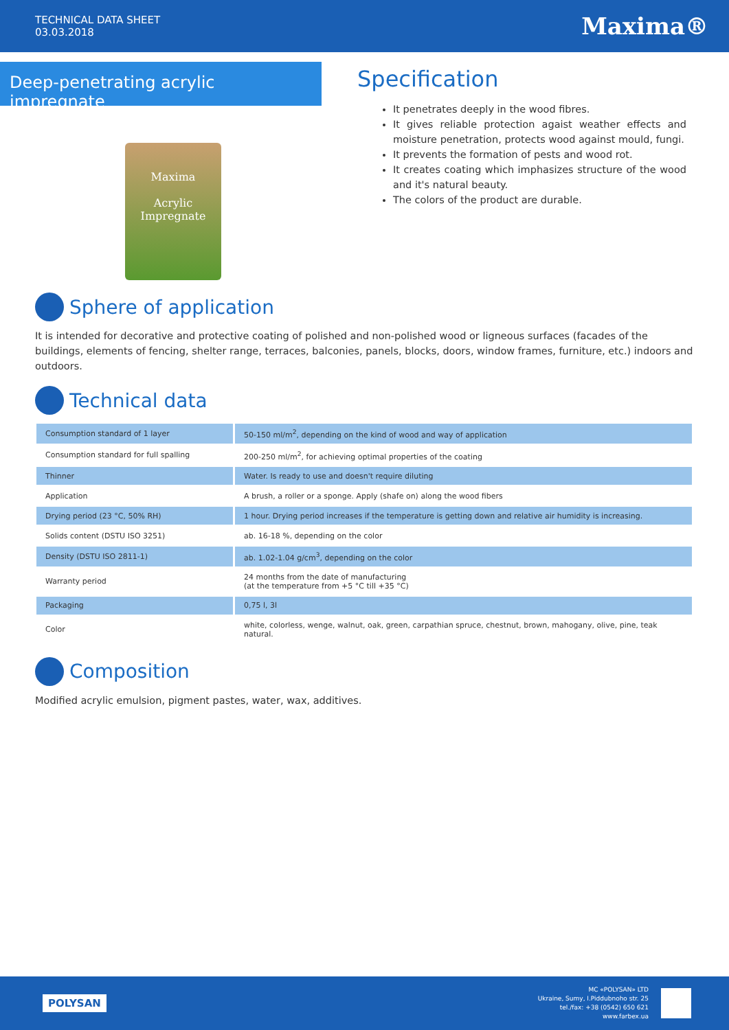TECHNICAL DATA SHEET
03.03.2018
Maxima®
Deep-penetrating acrylic impregnate
Maxima
Acrylic Impregnate
Specification
It penetrates deeply in the wood fibres.
It gives reliable protection agaist weather effects and moisture penetration, protects wood against mould, fungi.
It prevents the formation of pests and wood rot.
It creates coating which imphasizes structure of the wood and it's natural beauty.
The colors of the product are durable.
Sphere of application
It is intended for decorative and protective coating of polished and non-polished wood or ligneous surfaces (facades of the buildings, elements of fencing, shelter range, terraces, balconies, panels, blocks, doors, window frames, furniture, etc.) indoors and outdoors.
Technical data
| Consumption standard of 1 layer | 50-150 ml/m<sup>2</sup>, depending on the kind of wood and way of application |
| Consumption standard for full spalling | 200-250 ml/m<sup>2</sup>, for achieving optimal properties of the coating |
| Thinner | Water. Is ready to use and doesn't require diluting |
| Application | A brush, a roller or a sponge. Apply (shafe on) along the wood fibers |
| Drying period (23 °C, 50% RH) | 1 hour. Drying period increases if the temperature is getting down and relative air humidity is increasing. |
| Solids content (DSTU ISO 3251) | ab. 16-18 %, depending on the color |
| Density (DSTU ISO 2811-1) | ab. 1.02-1.04 g/cm<sup>3</sup>, depending on the color |
| Warranty period | 24 months from the date of manufacturing (at the temperature from +5 °C till +35 °C) |
| Packaging | 0,75 l, 3l |
| Color | white, colorless, wenge, walnut, oak, green, carpathian spruce, chestnut, brown, mahogany, olive, pine, teak natural. |
Composition
Modified acrylic emulsion, pigment pastes, water, wax, additives.
POLYSAN
MC «POLYSAN» LTD
Ukraine, Sumy, I.Piddubnoho str. 25
tel./fax: +38 (0542) 650 621
www.farbex.ua